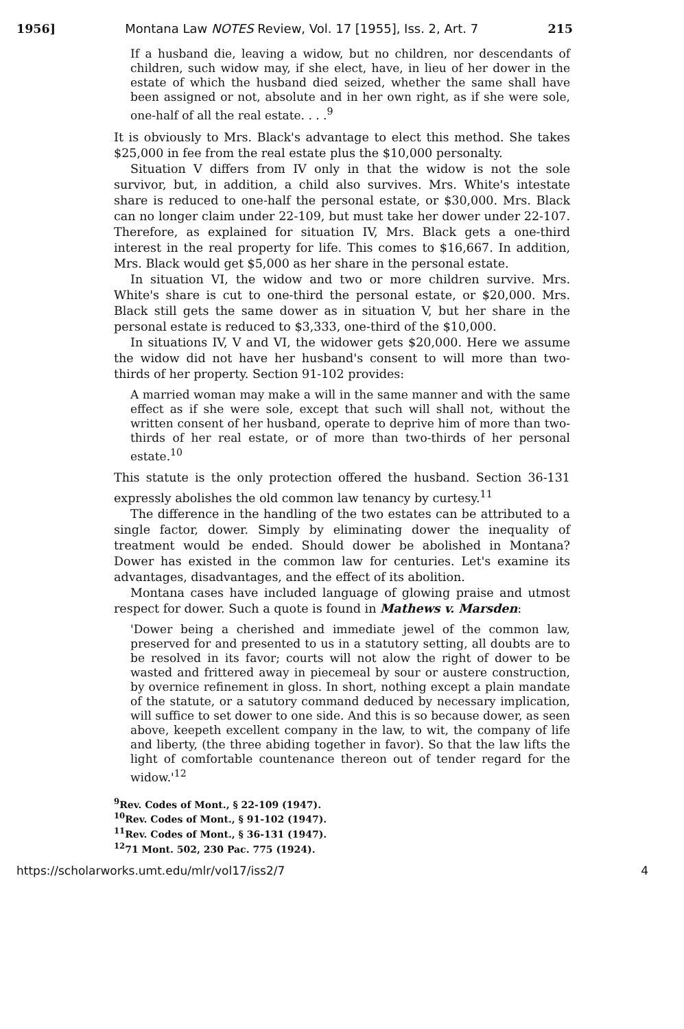1956] Montana Law NOTES Review, Vol. 17 [1955], Iss. 2, Art. 7 215
If a husband die, leaving a widow, but no children, nor descendants of children, such widow may, if she elect, have, in lieu of her dower in the estate of which the husband died seized, whether the same shall have been assigned or not, absolute and in her own right, as if she were sole, one-half of all the real estate. . . .<sup>9</sup>
It is obviously to Mrs. Black's advantage to elect this method. She takes $25,000 in fee from the real estate plus the $10,000 personalty.
Situation V differs from IV only in that the widow is not the sole survivor, but, in addition, a child also survives. Mrs. White's intestate share is reduced to one-half the personal estate, or $30,000. Mrs. Black can no longer claim under 22-109, but must take her dower under 22-107. Therefore, as explained for situation IV, Mrs. Black gets a one-third interest in the real property for life. This comes to $16,667. In addition, Mrs. Black would get $5,000 as her share in the personal estate.
In situation VI, the widow and two or more children survive. Mrs. White's share is cut to one-third the personal estate, or $20,000. Mrs. Black still gets the same dower as in situation V, but her share in the personal estate is reduced to $3,333, one-third of the $10,000.
In situations IV, V and VI, the widower gets $20,000. Here we assume the widow did not have her husband's consent to will more than two-thirds of her property. Section 91-102 provides:
A married woman may make a will in the same manner and with the same effect as if she were sole, except that such will shall not, without the written consent of her husband, operate to deprive him of more than two-thirds of her real estate, or of more than two-thirds of her personal estate.<sup>10</sup>
This statute is the only protection offered the husband. Section 36-131 expressly abolishes the old common law tenancy by curtesy.<sup>11</sup>
The difference in the handling of the two estates can be attributed to a single factor, dower. Simply by eliminating dower the inequality of treatment would be ended. Should dower be abolished in Montana? Dower has existed in the common law for centuries. Let's examine its advantages, disadvantages, and the effect of its abolition.
Montana cases have included language of glowing praise and utmost respect for dower. Such a quote is found in Mathews v. Marsden:
'Dower being a cherished and immediate jewel of the common law, preserved for and presented to us in a statutory setting, all doubts are to be resolved in its favor; courts will not alow the right of dower to be wasted and frittered away in piecemeal by sour or austere construction, by overnice refinement in gloss. In short, nothing except a plain mandate of the statute, or a satutory command deduced by necessary implication, will suffice to set dower to one side. And this is so because dower, as seen above, keepeth excellent company in the law, to wit, the company of life and liberty, (the three abiding together in favor). So that the law lifts the light of comfortable countenance thereon out of tender regard for the widow.'<sup>12</sup>
<sup>9</sup> Rev. Codes of Mont., § 22-109 (1947).
<sup>10</sup> Rev. Codes of Mont., § 91-102 (1947).
<sup>11</sup> Rev. Codes of Mont., § 36-131 (1947).
<sup>12</sup> 71 Mont. 502, 230 Pac. 775 (1924).
https://scholarworks.umt.edu/mlr/vol17/iss2/7 4